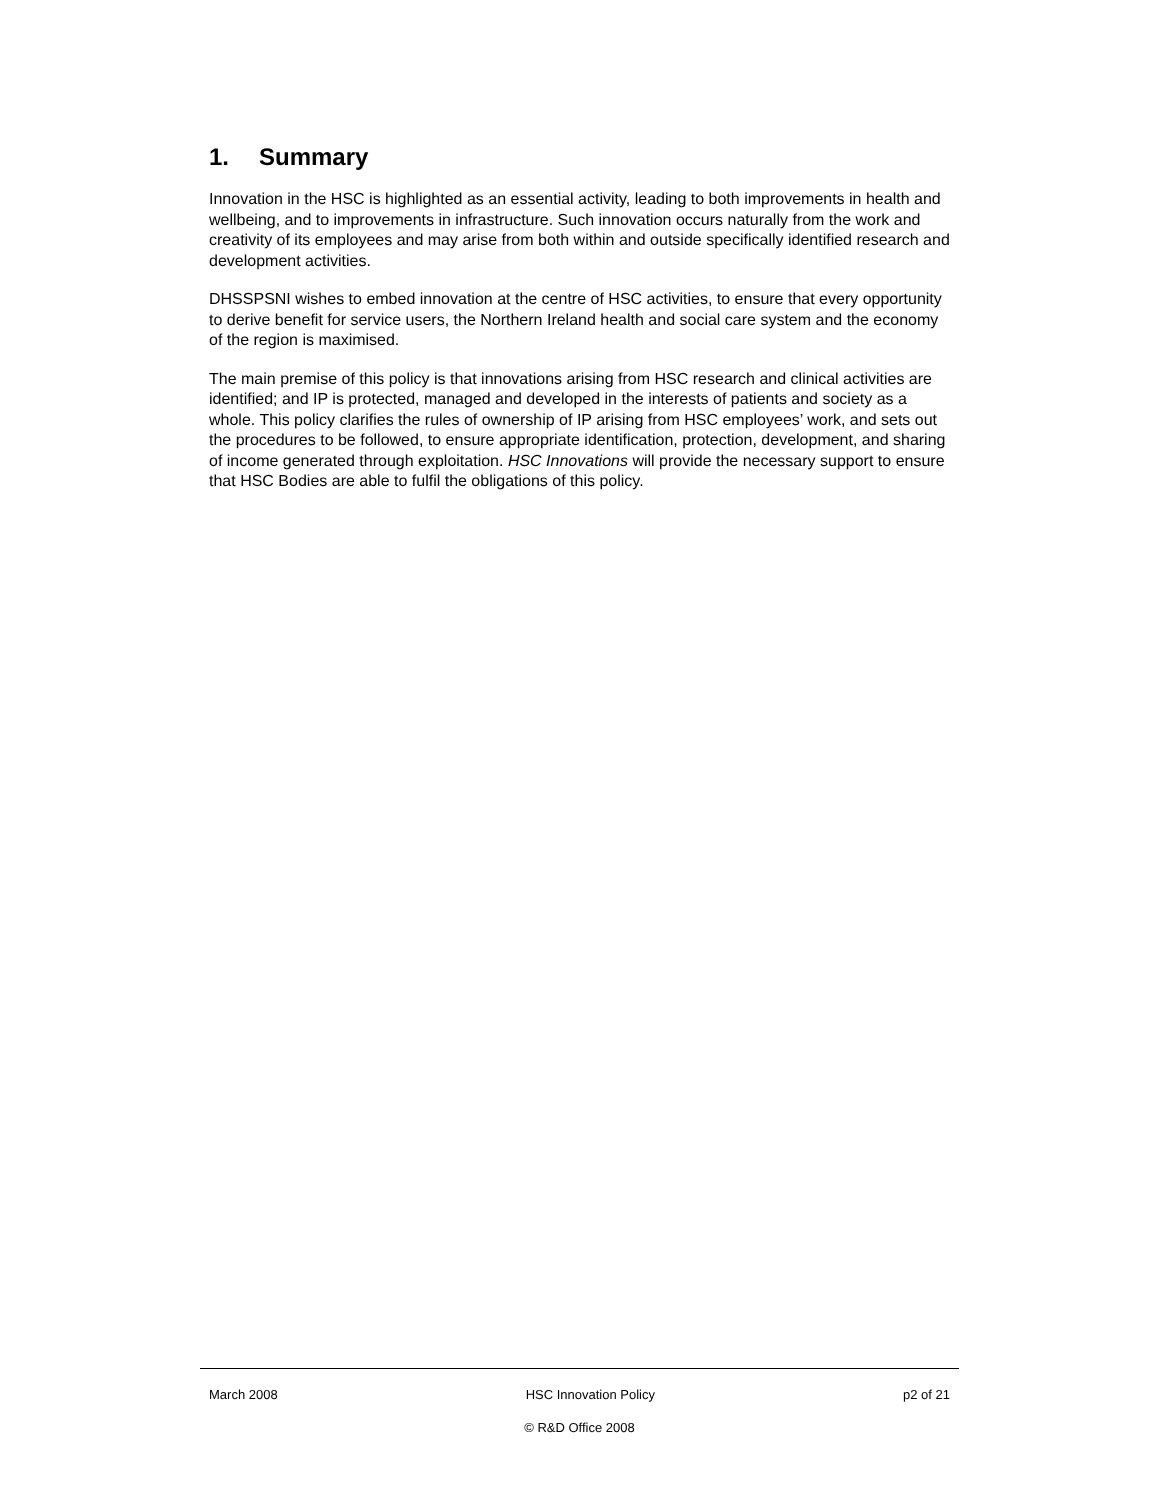1. Summary
Innovation in the HSC is highlighted as an essential activity, leading to both improvements in health and wellbeing, and to improvements in infrastructure. Such innovation occurs naturally from the work and creativity of its employees and may arise from both within and outside specifically identified research and development activities.
DHSSPSNI wishes to embed innovation at the centre of HSC activities, to ensure that every opportunity to derive benefit for service users, the Northern Ireland health and social care system and the economy of the region is maximised.
The main premise of this policy is that innovations arising from HSC research and clinical activities are identified; and IP is protected, managed and developed in the interests of patients and society as a whole. This policy clarifies the rules of ownership of IP arising from HSC employees’ work, and sets out the procedures to be followed, to ensure appropriate identification, protection, development, and sharing of income generated through exploitation. HSC Innovations will provide the necessary support to ensure that HSC Bodies are able to fulfil the obligations of this policy.
March 2008 HSC Innovation Policy p2 of 21
© R&D Office 2008